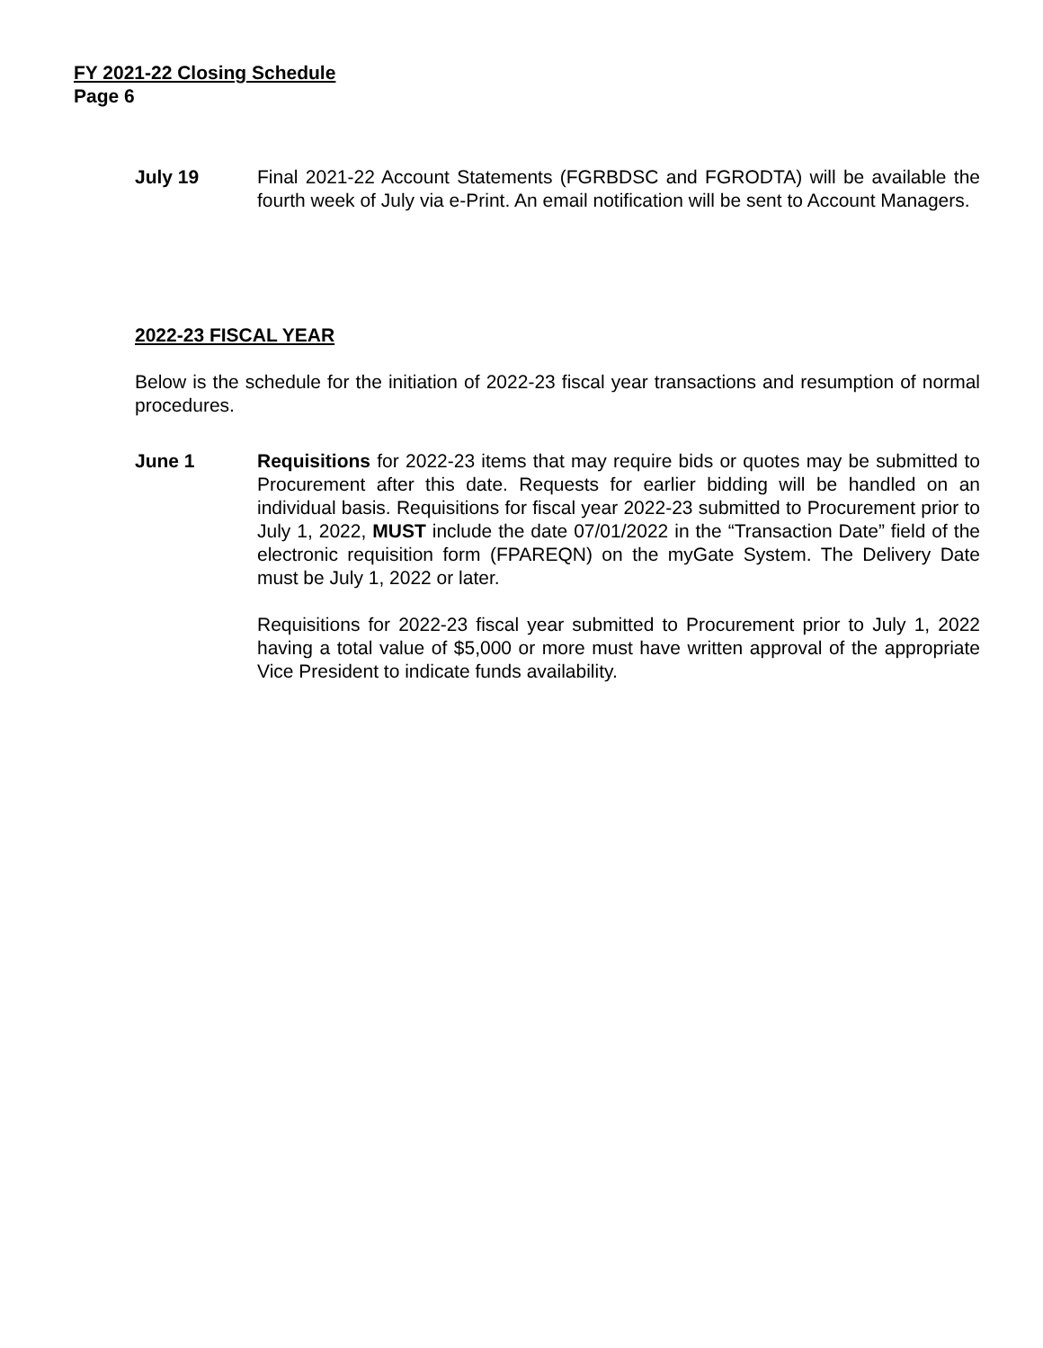FY 2021-22 Closing Schedule
Page 6
July 19 Final 2021-22 Account Statements (FGRBDSC and FGRODTA) will be available the fourth week of July via e-Print. An email notification will be sent to Account Managers.
2022-23 FISCAL YEAR
Below is the schedule for the initiation of 2022-23 fiscal year transactions and resumption of normal procedures.
June 1 Requisitions for 2022-23 items that may require bids or quotes may be submitted to Procurement after this date. Requests for earlier bidding will be handled on an individual basis. Requisitions for fiscal year 2022-23 submitted to Procurement prior to July 1, 2022, MUST include the date 07/01/2022 in the “Transaction Date” field of the electronic requisition form (FPAREQN) on the myGate System. The Delivery Date must be July 1, 2022 or later.
Requisitions for 2022-23 fiscal year submitted to Procurement prior to July 1, 2022 having a total value of $5,000 or more must have written approval of the appropriate Vice President to indicate funds availability.